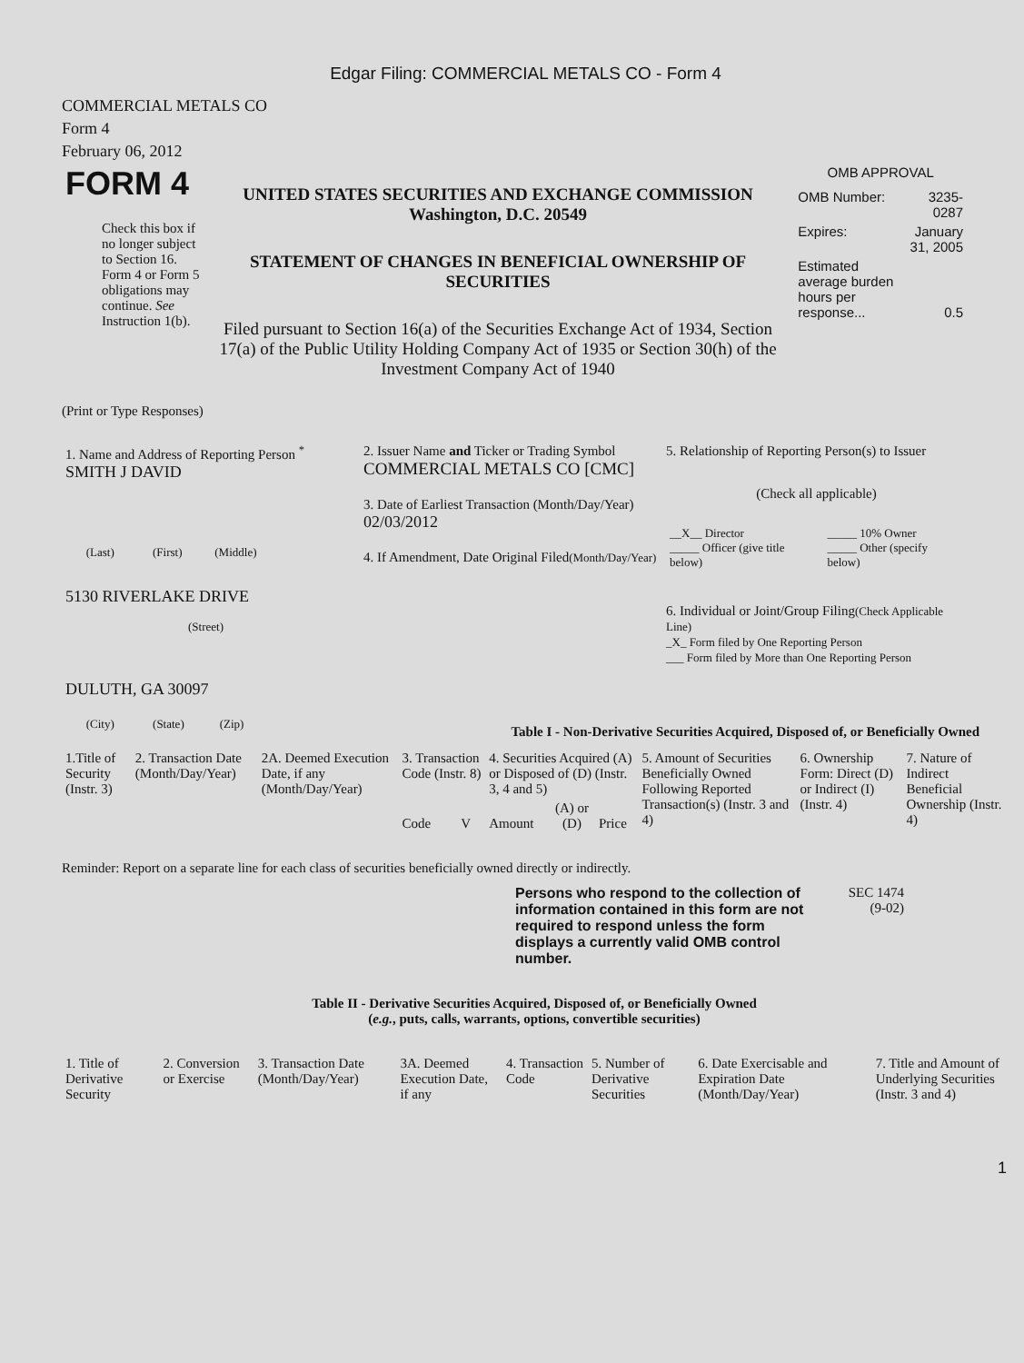Edgar Filing: COMMERCIAL METALS CO - Form 4
COMMERCIAL METALS CO
Form 4
February 06, 2012
| FORM 4 Check this box if no longer subject to Section 16. Form 4 or Form 5 obligations may continue. See Instruction 1(b). | UNITED STATES SECURITIES AND EXCHANGE COMMISSION Washington, D.C. 20549 STATEMENT OF CHANGES IN BENEFICIAL OWNERSHIP OF SECURITIES Filed pursuant to Section 16(a) of the Securities Exchange Act of 1934, Section 17(a) of the Public Utility Holding Company Act of 1935 or Section 30(h) of the Investment Company Act of 1940 | OMB APPROVAL / OMB Number: / 3235-0287 / / Expires: / January 31, 2005 / / Estimated average burden hours per response... / 0.5 / |
(Print or Type Responses)
| 1. Name and Address of Reporting Person <sup>*</sup> SMITH J DAVID (Last) (First) (Middle) 5130 RIVERLAKE DRIVE (Street) DULUTH, GA 30097 (City) (State) (Zip) | 2. Issuer Name and Ticker or Trading Symbol COMMERCIAL METALS CO [CMC] 3. Date of Earliest Transaction (Month/Day/Year) 02/03/2012 4. If Amendment, Date Original Filed (Month/Day/Year) | 5. Relationship of Reporting Person(s) to Issuer (Check all applicable) / __X__ Director _____ Officer (give title below) / _____ 10% Owner _____ Other (specify below) / 6. Individual or Joint/Group Filing (Check Applicable Line) _X_ Form filed by One Reporting Person ___ Form filed by More than One Reporting Person |
Table I - Non-Derivative Securities Acquired, Disposed of, or Beneficially Owned
| 1.Title of Security (Instr. 3) | 2. Transaction Date (Month/Day/Year) | 2A. Deemed Execution Date, if any (Month/Day/Year) | 3. Transaction Code (Instr. 8) | | 4. Securities Acquired (A) or Disposed of (D) (Instr. 3, 4 and 5) | | | 5. Amount of Securities Beneficially Owned Following Reported Transaction(s) (Instr. 3 and 4) | 6. Ownership Form: Direct (D) or Indirect (I) (Instr. 4) | 7. Nature of Indirect Beneficial Ownership (Instr. 4) |
| | | | Code | V | Amount | (A) or (D) | Price | | | |
Reminder: Report on a separate line for each class of securities beneficially owned directly or indirectly.
| Persons who respond to the collection of information contained in this form are not required to respond unless the form displays a currently valid OMB control number. | SEC 1474 (9-02) |
Table II - Derivative Securities Acquired, Disposed of, or Beneficially Owned
(e.g., puts, calls, warrants, options, convertible securities)
| 1. Title of Derivative Security | 2. Conversion or Exercise | 3. Transaction Date (Month/Day/Year) | 3A. Deemed Execution Date, if any | 4. Transaction Code | 5. Number of Derivative Securities | 6. Date Exercisable and Expiration Date (Month/Day/Year) | 7. Title and Amount of Underlying Securities (Instr. 3 and 4) |
1